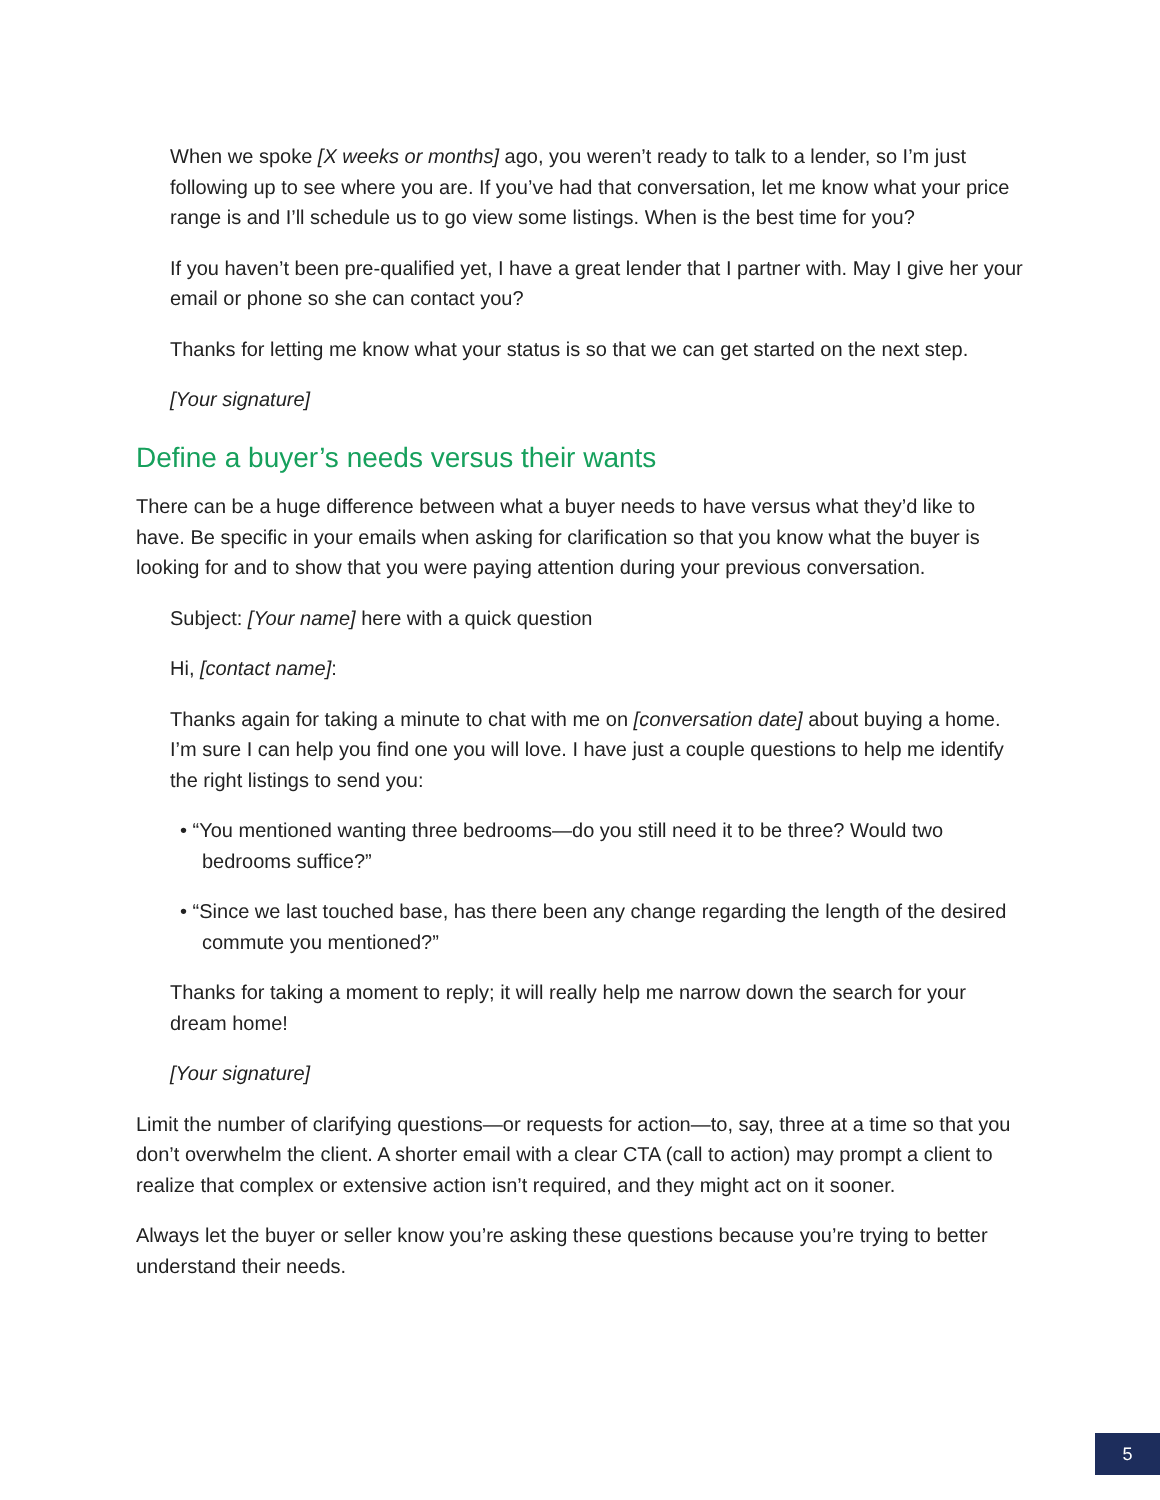When we spoke [X weeks or months] ago, you weren’t ready to talk to a lender, so I’m just following up to see where you are. If you’ve had that conversation, let me know what your price range is and I’ll schedule us to go view some listings. When is the best time for you?
If you haven’t been pre-qualified yet, I have a great lender that I partner with. May I give her your email or phone so she can contact you?
Thanks for letting me know what your status is so that we can get started on the next step.
[Your signature]
Define a buyer’s needs versus their wants
There can be a huge difference between what a buyer needs to have versus what they’d like to have. Be specific in your emails when asking for clarification so that you know what the buyer is looking for and to show that you were paying attention during your previous conversation.
Subject: [Your name] here with a quick question
Hi, [contact name]:
Thanks again for taking a minute to chat with me on [conversation date] about buying a home. I’m sure I can help you find one you will love. I have just a couple questions to help me identify the right listings to send you:
• “You mentioned wanting three bedrooms—do you still need it to be three? Would two bedrooms suffice?”
• “Since we last touched base, has there been any change regarding the length of the desired commute you mentioned?”
Thanks for taking a moment to reply; it will really help me narrow down the search for your dream home!
[Your signature]
Limit the number of clarifying questions—or requests for action—to, say, three at a time so that you don’t overwhelm the client. A shorter email with a clear CTA (call to action) may prompt a client to realize that complex or extensive action isn’t required, and they might act on it sooner.
Always let the buyer or seller know you’re asking these questions because you’re trying to better understand their needs.
5